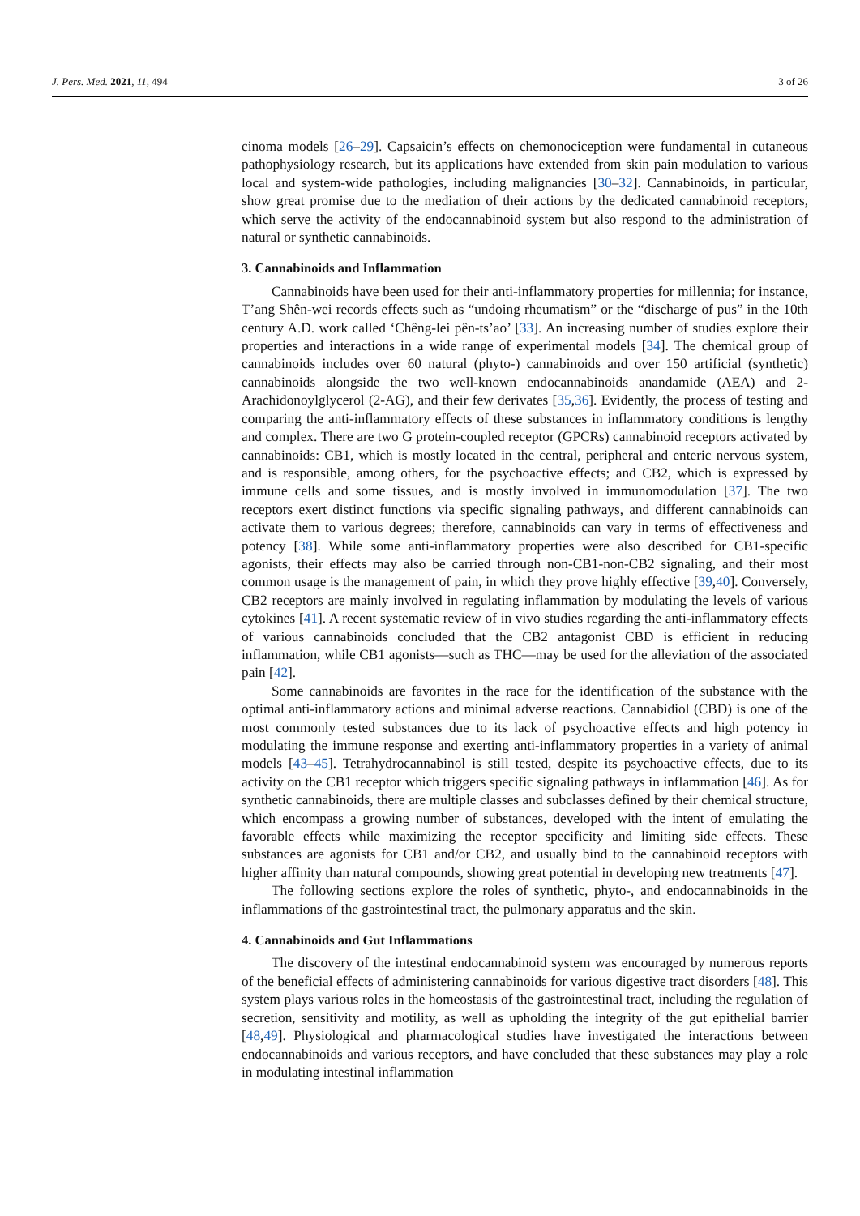J. Pers. Med. 2021, 11, 494 3 of 26
cinoma models [26–29]. Capsaicin’s effects on chemonociception were fundamental in cutaneous pathophysiology research, but its applications have extended from skin pain modulation to various local and system-wide pathologies, including malignancies [30–32]. Cannabinoids, in particular, show great promise due to the mediation of their actions by the dedicated cannabinoid receptors, which serve the activity of the endocannabinoid system but also respond to the administration of natural or synthetic cannabinoids.
3. Cannabinoids and Inflammation
Cannabinoids have been used for their anti-inflammatory properties for millennia; for instance, T’ang Shên-wei records effects such as “undoing rheumatism” or the “discharge of pus” in the 10th century A.D. work called ‘Chêng-lei pên-ts’ao’ [33]. An increasing number of studies explore their properties and interactions in a wide range of experimental models [34]. The chemical group of cannabinoids includes over 60 natural (phyto-) cannabinoids and over 150 artificial (synthetic) cannabinoids alongside the two well-known endocannabinoids anandamide (AEA) and 2-Arachidonoylglycerol (2-AG), and their few derivates [35,36]. Evidently, the process of testing and comparing the anti-inflammatory effects of these substances in inflammatory conditions is lengthy and complex. There are two G protein-coupled receptor (GPCRs) cannabinoid receptors activated by cannabinoids: CB1, which is mostly located in the central, peripheral and enteric nervous system, and is responsible, among others, for the psychoactive effects; and CB2, which is expressed by immune cells and some tissues, and is mostly involved in immunomodulation [37]. The two receptors exert distinct functions via specific signaling pathways, and different cannabinoids can activate them to various degrees; therefore, cannabinoids can vary in terms of effectiveness and potency [38]. While some anti-inflammatory properties were also described for CB1-specific agonists, their effects may also be carried through non-CB1-non-CB2 signaling, and their most common usage is the management of pain, in which they prove highly effective [39,40]. Conversely, CB2 receptors are mainly involved in regulating inflammation by modulating the levels of various cytokines [41]. A recent systematic review of in vivo studies regarding the anti-inflammatory effects of various cannabinoids concluded that the CB2 antagonist CBD is efficient in reducing inflammation, while CB1 agonists—such as THC—may be used for the alleviation of the associated pain [42].
Some cannabinoids are favorites in the race for the identification of the substance with the optimal anti-inflammatory actions and minimal adverse reactions. Cannabidiol (CBD) is one of the most commonly tested substances due to its lack of psychoactive effects and high potency in modulating the immune response and exerting anti-inflammatory properties in a variety of animal models [43–45]. Tetrahydrocannabinol is still tested, despite its psychoactive effects, due to its activity on the CB1 receptor which triggers specific signaling pathways in inflammation [46]. As for synthetic cannabinoids, there are multiple classes and subclasses defined by their chemical structure, which encompass a growing number of substances, developed with the intent of emulating the favorable effects while maximizing the receptor specificity and limiting side effects. These substances are agonists for CB1 and/or CB2, and usually bind to the cannabinoid receptors with higher affinity than natural compounds, showing great potential in developing new treatments [47].
The following sections explore the roles of synthetic, phyto-, and endocannabinoids in the inflammations of the gastrointestinal tract, the pulmonary apparatus and the skin.
4. Cannabinoids and Gut Inflammations
The discovery of the intestinal endocannabinoid system was encouraged by numerous reports of the beneficial effects of administering cannabinoids for various digestive tract disorders [48]. This system plays various roles in the homeostasis of the gastrointestinal tract, including the regulation of secretion, sensitivity and motility, as well as upholding the integrity of the gut epithelial barrier [48,49]. Physiological and pharmacological studies have investigated the interactions between endocannabinoids and various receptors, and have concluded that these substances may play a role in modulating intestinal inflammation